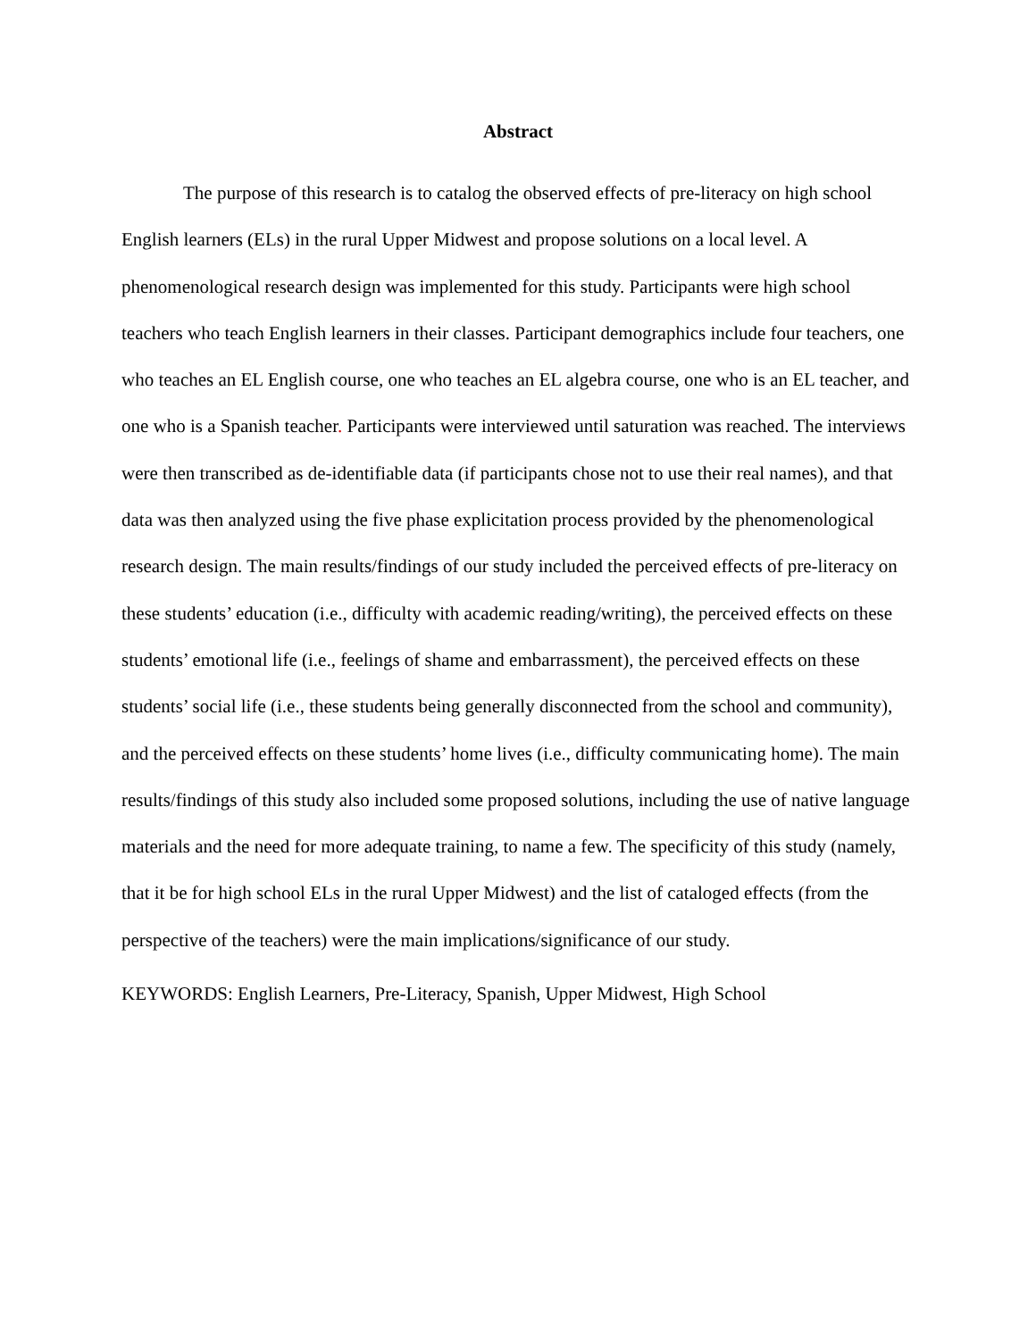Abstract
The purpose of this research is to catalog the observed effects of pre-literacy on high school English learners (ELs) in the rural Upper Midwest and propose solutions on a local level. A phenomenological research design was implemented for this study. Participants were high school teachers who teach English learners in their classes. Participant demographics include four teachers, one who teaches an EL English course, one who teaches an EL algebra course, one who is an EL teacher, and one who is a Spanish teacher. Participants were interviewed until saturation was reached. The interviews were then transcribed as de-identifiable data (if participants chose not to use their real names), and that data was then analyzed using the five phase explicitation process provided by the phenomenological research design. The main results/findings of our study included the perceived effects of pre-literacy on these students’ education (i.e., difficulty with academic reading/writing), the perceived effects on these students’ emotional life (i.e., feelings of shame and embarrassment), the perceived effects on these students’ social life (i.e., these students being generally disconnected from the school and community), and the perceived effects on these students’ home lives (i.e., difficulty communicating home). The main results/findings of this study also included some proposed solutions, including the use of native language materials and the need for more adequate training, to name a few. The specificity of this study (namely, that it be for high school ELs in the rural Upper Midwest) and the list of cataloged effects (from the perspective of the teachers) were the main implications/significance of our study.
KEYWORDS: English Learners, Pre-Literacy, Spanish, Upper Midwest, High School